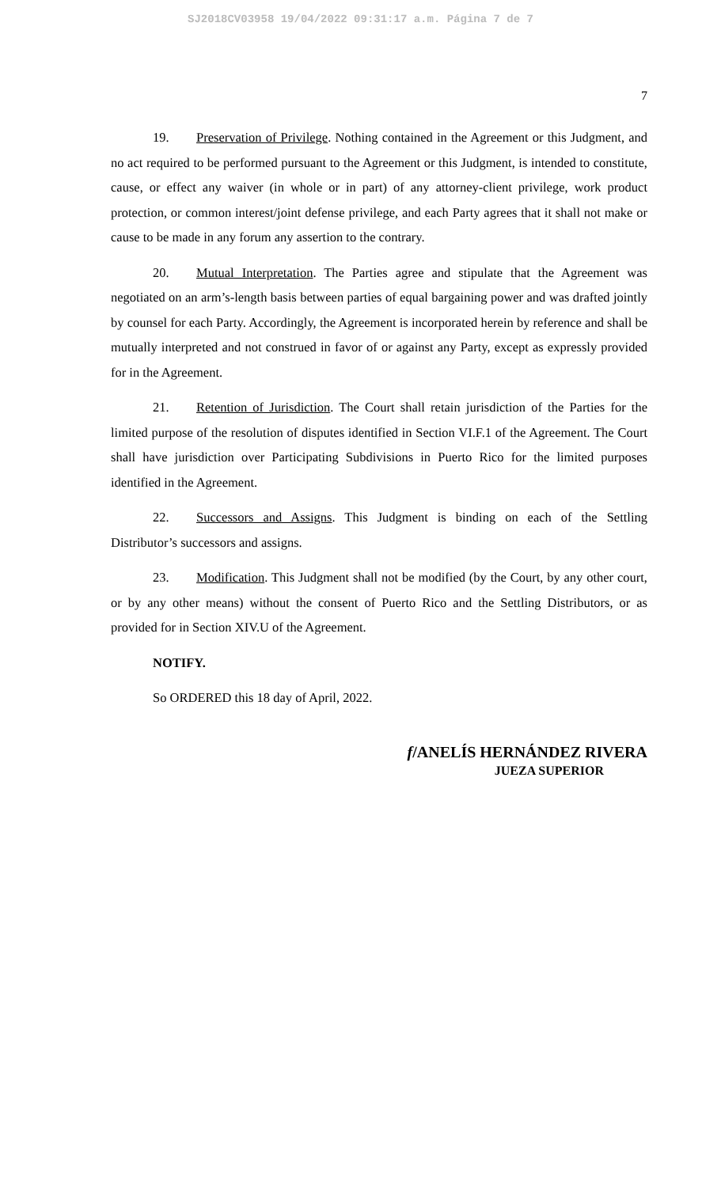SJ2018CV03958 19/04/2022 09:31:17 a.m. Página 7 de 7
7
19. Preservation of Privilege. Nothing contained in the Agreement or this Judgment, and no act required to be performed pursuant to the Agreement or this Judgment, is intended to constitute, cause, or effect any waiver (in whole or in part) of any attorney-client privilege, work product protection, or common interest/joint defense privilege, and each Party agrees that it shall not make or cause to be made in any forum any assertion to the contrary.
20. Mutual Interpretation. The Parties agree and stipulate that the Agreement was negotiated on an arm’s-length basis between parties of equal bargaining power and was drafted jointly by counsel for each Party. Accordingly, the Agreement is incorporated herein by reference and shall be mutually interpreted and not construed in favor of or against any Party, except as expressly provided for in the Agreement.
21. Retention of Jurisdiction. The Court shall retain jurisdiction of the Parties for the limited purpose of the resolution of disputes identified in Section VI.F.1 of the Agreement. The Court shall have jurisdiction over Participating Subdivisions in Puerto Rico for the limited purposes identified in the Agreement.
22. Successors and Assigns. This Judgment is binding on each of the Settling Distributor’s successors and assigns.
23. Modification. This Judgment shall not be modified (by the Court, by any other court, or by any other means) without the consent of Puerto Rico and the Settling Distributors, or as provided for in Section XIV.U of the Agreement.
NOTIFY.
So ORDERED this 18 day of April, 2022.
f/ANELÍS HERNÁNDEZ RIVERA
JUEZA SUPERIOR